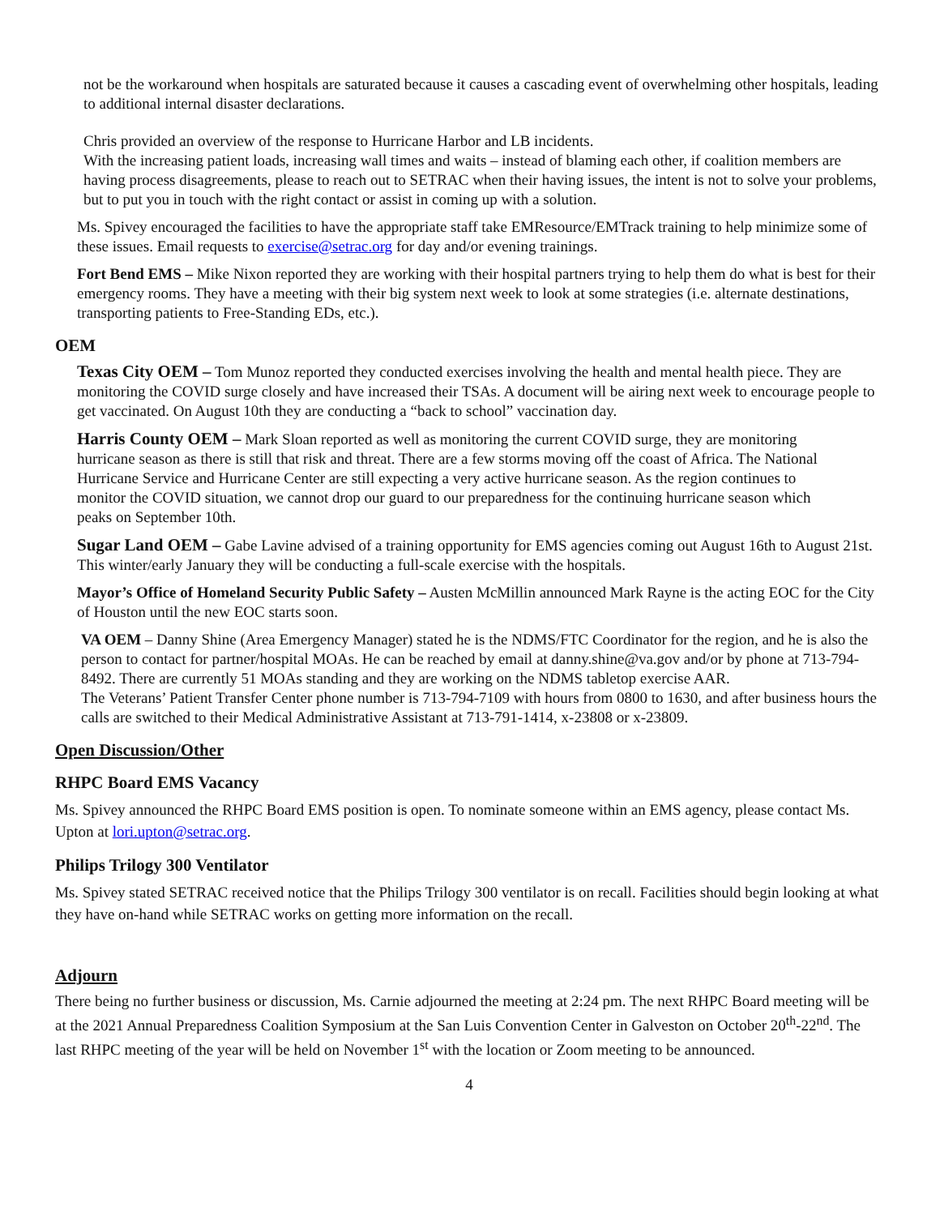not be the workaround when hospitals are saturated because it causes a cascading event of overwhelming other hospitals, leading to additional internal disaster declarations.
Chris provided an overview of the response to Hurricane Harbor and LB incidents.
With the increasing patient loads, increasing wall times and waits – instead of blaming each other, if coalition members are having process disagreements, please to reach out to SETRAC when their having issues, the intent is not to solve your problems, but to put you in touch with the right contact or assist in coming up with a solution.
Ms. Spivey encouraged the facilities to have the appropriate staff take EMResource/EMTrack training to help minimize some of these issues. Email requests to exercise@setrac.org for day and/or evening trainings.
Fort Bend EMS – Mike Nixon reported they are working with their hospital partners trying to help them do what is best for their emergency rooms. They have a meeting with their big system next week to look at some strategies (i.e. alternate destinations, transporting patients to Free-Standing EDs, etc.).
OEM
Texas City OEM – Tom Munoz reported they conducted exercises involving the health and mental health piece. They are monitoring the COVID surge closely and have increased their TSAs. A document will be airing next week to encourage people to get vaccinated. On August 10th they are conducting a “back to school” vaccination day.
Harris County OEM – Mark Sloan reported as well as monitoring the current COVID surge, they are monitoring hurricane season as there is still that risk and threat. There are a few storms moving off the coast of Africa. The National Hurricane Service and Hurricane Center are still expecting a very active hurricane season. As the region continues to monitor the COVID situation, we cannot drop our guard to our preparedness for the continuing hurricane season which peaks on September 10th.
Sugar Land OEM – Gabe Lavine advised of a training opportunity for EMS agencies coming out August 16th to August 21st. This winter/early January they will be conducting a full-scale exercise with the hospitals.
Mayor’s Office of Homeland Security Public Safety – Austen McMillin announced Mark Rayne is the acting EOC for the City of Houston until the new EOC starts soon.
VA OEM – Danny Shine (Area Emergency Manager) stated he is the NDMS/FTC Coordinator for the region, and he is also the person to contact for partner/hospital MOAs. He can be reached by email at danny.shine@va.gov and/or by phone at 713-794-8492. There are currently 51 MOAs standing and they are working on the NDMS tabletop exercise AAR.
The Veterans’ Patient Transfer Center phone number is 713-794-7109 with hours from 0800 to 1630, and after business hours the calls are switched to their Medical Administrative Assistant at 713-791-1414, x-23808 or x-23809.
Open Discussion/Other
RHPC Board EMS Vacancy
Ms. Spivey announced the RHPC Board EMS position is open. To nominate someone within an EMS agency, please contact Ms. Upton at lori.upton@setrac.org.
Philips Trilogy 300 Ventilator
Ms. Spivey stated SETRAC received notice that the Philips Trilogy 300 ventilator is on recall. Facilities should begin looking at what they have on-hand while SETRAC works on getting more information on the recall.
Adjourn
There being no further business or discussion, Ms. Carnie adjourned the meeting at 2:24 pm. The next RHPC Board meeting will be at the 2021 Annual Preparedness Coalition Symposium at the San Luis Convention Center in Galveston on October 20<sup>th</sup>-22<sup>nd</sup>. The last RHPC meeting of the year will be held on November 1<sup>st</sup> with the location or Zoom meeting to be announced.
4